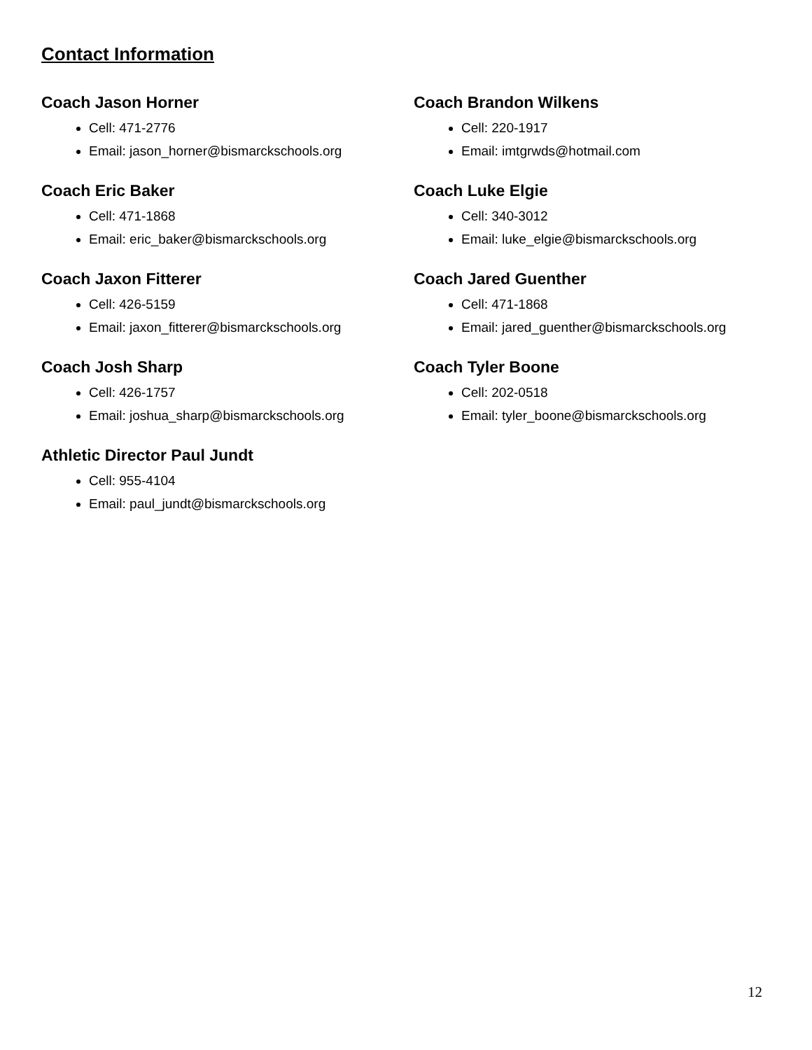Contact Information
Coach Jason Horner
Cell: 471-2776
Email: jason_horner@bismarckschools.org
Coach Eric Baker
Cell: 471-1868
Email: eric_baker@bismarckschools.org
Coach Jaxon Fitterer
Cell: 426-5159
Email: jaxon_fitterer@bismarckschools.org
Coach Josh Sharp
Cell: 426-1757
Email: joshua_sharp@bismarckschools.org
Athletic Director Paul Jundt
Cell: 955-4104
Email: paul_jundt@bismarckschools.org
Coach Brandon Wilkens
Cell: 220-1917
Email: imtgrwds@hotmail.com
Coach Luke Elgie
Cell: 340-3012
Email: luke_elgie@bismarckschools.org
Coach Jared Guenther
Cell: 471-1868
Email: jared_guenther@bismarckschools.org
Coach Tyler Boone
Cell: 202-0518
Email: tyler_boone@bismarckschools.org
12